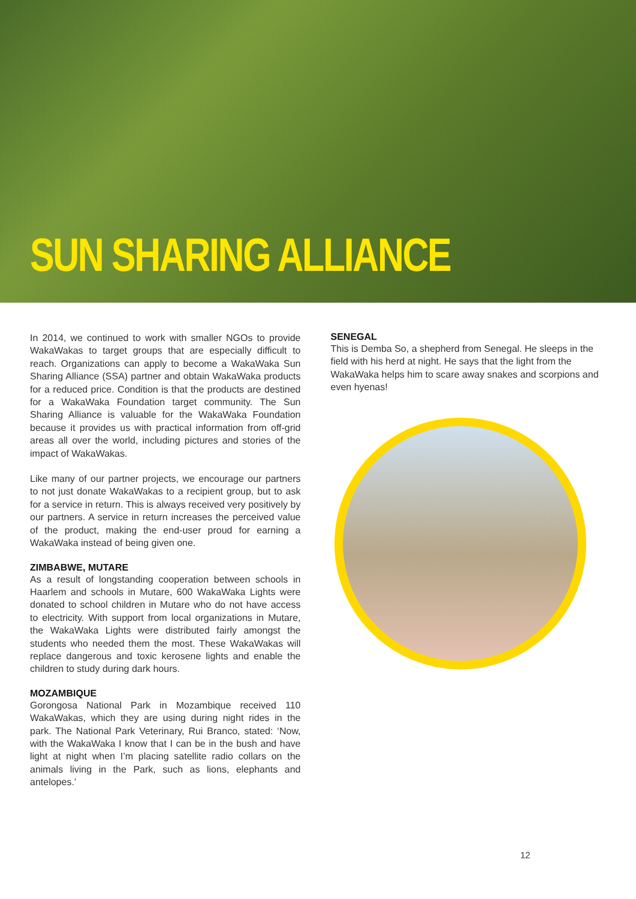SUN SHARING ALLIANCE
In 2014, we continued to work with smaller NGOs to provide WakaWakas to target groups that are especially difficult to reach. Organizations can apply to become a WakaWaka Sun Sharing Alliance (SSA) partner and obtain WakaWaka products for a reduced price. Condition is that the products are destined for a WakaWaka Foundation target community. The Sun Sharing Alliance is valuable for the WakaWaka Foundation because it provides us with practical information from off-grid areas all over the world, including pictures and stories of the impact of WakaWakas.
Like many of our partner projects, we encourage our partners to not just donate WakaWakas to a recipient group, but to ask for a service in return. This is always received very positively by our partners. A service in return increases the perceived value of the product, making the end-user proud for earning a WakaWaka instead of being given one.
ZIMBABWE, MUTARE
As a result of longstanding cooperation between schools in Haarlem and schools in Mutare, 600 WakaWaka Lights were donated to school children in Mutare who do not have access to electricity. With support from local organizations in Mutare, the WakaWaka Lights were distributed fairly amongst the students who needed them the most. These WakaWakas will replace dangerous and toxic kerosene lights and enable the children to study during dark hours.
MOZAMBIQUE
Gorongosa National Park in Mozambique received 110 WakaWakas, which they are using during night rides in the park. The National Park Veterinary, Rui Branco, stated: ‘Now, with the WakaWaka I know that I can be in the bush and have light at night when I’m placing satellite radio collars on the animals living in the Park, such as lions, elephants and antelopes.’
SENEGAL
This is Demba So, a shepherd from Senegal. He sleeps in the field with his herd at night. He says that the light from the WakaWaka helps him to scare away snakes and scorpions and even hyenas!
12